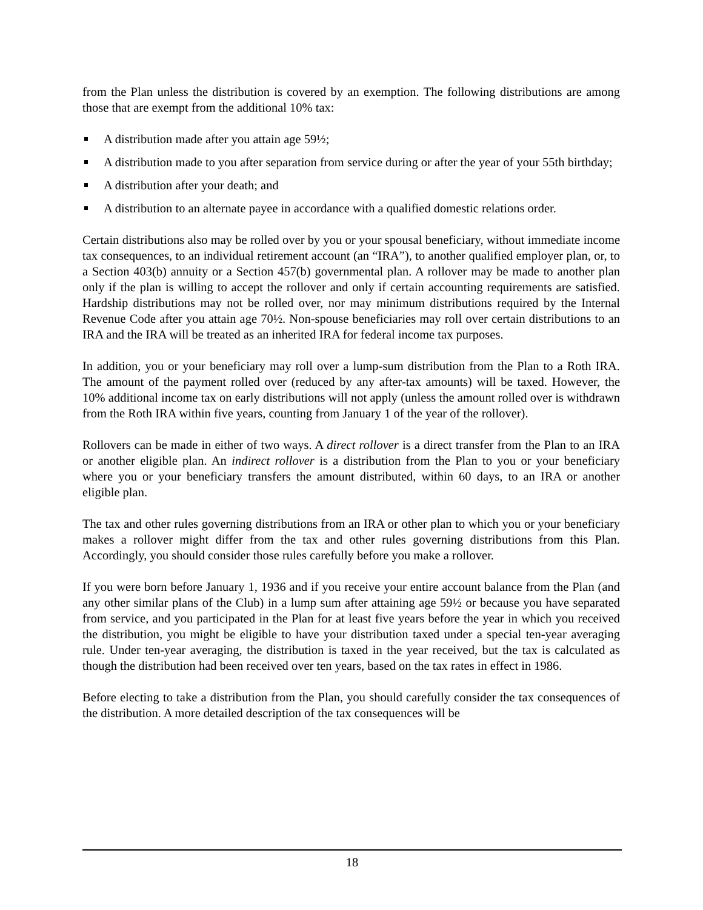from the Plan unless the distribution is covered by an exemption. The following distributions are among those that are exempt from the additional 10% tax:
A distribution made after you attain age 59½;
A distribution made to you after separation from service during or after the year of your 55th birthday;
A distribution after your death; and
A distribution to an alternate payee in accordance with a qualified domestic relations order.
Certain distributions also may be rolled over by you or your spousal beneficiary, without immediate income tax consequences, to an individual retirement account (an “IRA”), to another qualified employer plan, or, to a Section 403(b) annuity or a Section 457(b) governmental plan. A rollover may be made to another plan only if the plan is willing to accept the rollover and only if certain accounting requirements are satisfied. Hardship distributions may not be rolled over, nor may minimum distributions required by the Internal Revenue Code after you attain age 70½. Non-spouse beneficiaries may roll over certain distributions to an IRA and the IRA will be treated as an inherited IRA for federal income tax purposes.
In addition, you or your beneficiary may roll over a lump-sum distribution from the Plan to a Roth IRA. The amount of the payment rolled over (reduced by any after-tax amounts) will be taxed. However, the 10% additional income tax on early distributions will not apply (unless the amount rolled over is withdrawn from the Roth IRA within five years, counting from January 1 of the year of the rollover).
Rollovers can be made in either of two ways. A direct rollover is a direct transfer from the Plan to an IRA or another eligible plan. An indirect rollover is a distribution from the Plan to you or your beneficiary where you or your beneficiary transfers the amount distributed, within 60 days, to an IRA or another eligible plan.
The tax and other rules governing distributions from an IRA or other plan to which you or your beneficiary makes a rollover might differ from the tax and other rules governing distributions from this Plan. Accordingly, you should consider those rules carefully before you make a rollover.
If you were born before January 1, 1936 and if you receive your entire account balance from the Plan (and any other similar plans of the Club) in a lump sum after attaining age 59½ or because you have separated from service, and you participated in the Plan for at least five years before the year in which you received the distribution, you might be eligible to have your distribution taxed under a special ten-year averaging rule. Under ten-year averaging, the distribution is taxed in the year received, but the tax is calculated as though the distribution had been received over ten years, based on the tax rates in effect in 1986.
Before electing to take a distribution from the Plan, you should carefully consider the tax consequences of the distribution. A more detailed description of the tax consequences will be
18